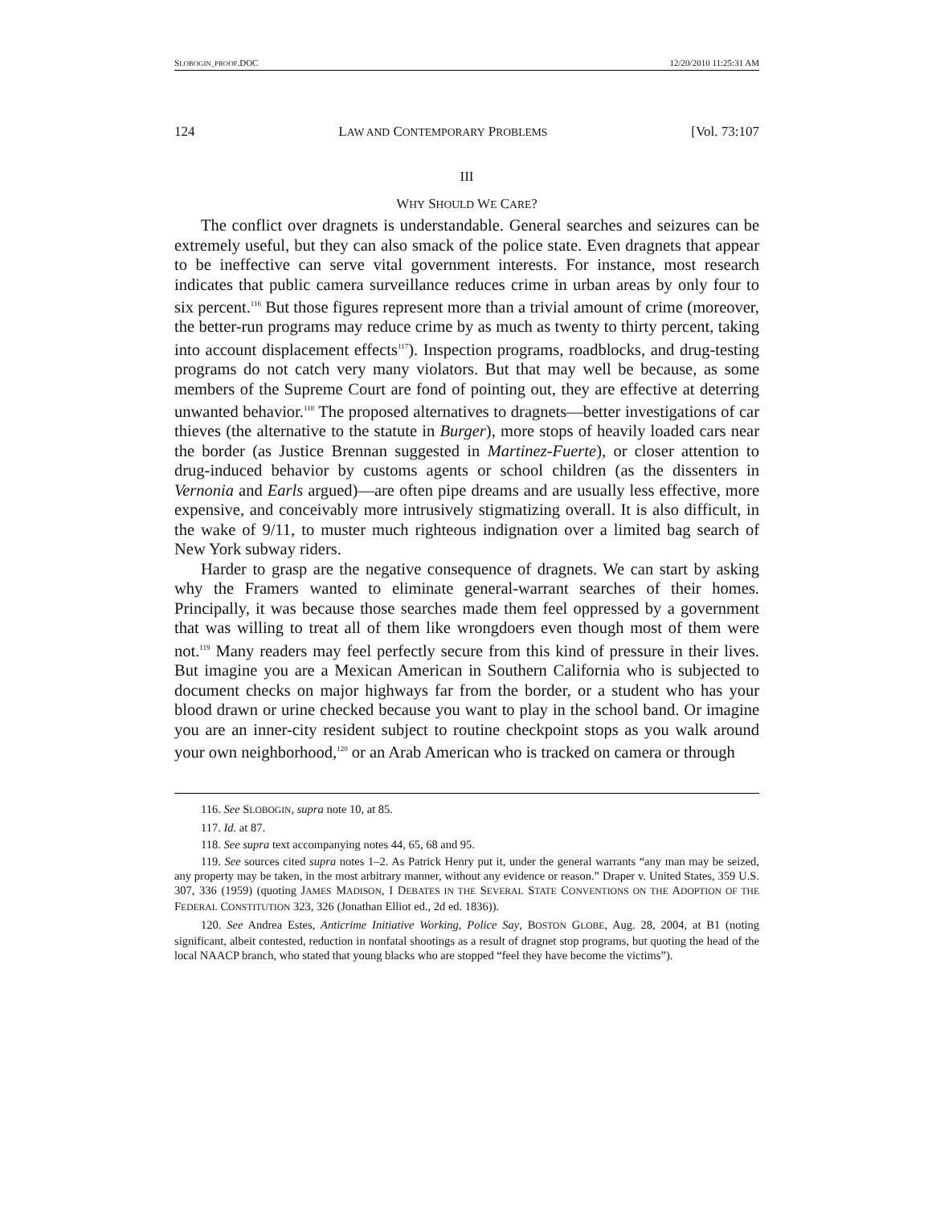SLOBOGIN_PROOF.DOC 12/20/2010 11:25:31 AM
124 LAW AND CONTEMPORARY PROBLEMS [Vol. 73:107
III
WHY SHOULD WE CARE?
The conflict over dragnets is understandable. General searches and seizures can be extremely useful, but they can also smack of the police state. Even dragnets that appear to be ineffective can serve vital government interests. For instance, most research indicates that public camera surveillance reduces crime in urban areas by only four to six percent.<sup>116</sup> But those figures represent more than a trivial amount of crime (moreover, the better-run programs may reduce crime by as much as twenty to thirty percent, taking into account displacement effects<sup>117</sup>). Inspection programs, roadblocks, and drug-testing programs do not catch very many violators. But that may well be because, as some members of the Supreme Court are fond of pointing out, they are effective at deterring unwanted behavior.<sup>118</sup> The proposed alternatives to dragnets—better investigations of car thieves (the alternative to the statute in Burger), more stops of heavily loaded cars near the border (as Justice Brennan suggested in Martinez-Fuerte), or closer attention to drug-induced behavior by customs agents or school children (as the dissenters in Vernonia and Earls argued)—are often pipe dreams and are usually less effective, more expensive, and conceivably more intrusively stigmatizing overall. It is also difficult, in the wake of 9/11, to muster much righteous indignation over a limited bag search of New York subway riders.
Harder to grasp are the negative consequence of dragnets. We can start by asking why the Framers wanted to eliminate general-warrant searches of their homes. Principally, it was because those searches made them feel oppressed by a government that was willing to treat all of them like wrongdoers even though most of them were not.<sup>119</sup> Many readers may feel perfectly secure from this kind of pressure in their lives. But imagine you are a Mexican American in Southern California who is subjected to document checks on major highways far from the border, or a student who has your blood drawn or urine checked because you want to play in the school band. Or imagine you are an inner-city resident subject to routine checkpoint stops as you walk around your own neighborhood,<sup>120</sup> or an Arab American who is tracked on camera or through
116. See SLOBOGIN, supra note 10, at 85.
117. Id. at 87.
118. See supra text accompanying notes 44, 65, 68 and 95.
119. See sources cited supra notes 1–2. As Patrick Henry put it, under the general warrants “any man may be seized, any property may be taken, in the most arbitrary manner, without any evidence or reason.” Draper v. United States, 359 U.S. 307, 336 (1959) (quoting JAMES MADISON, I DEBATES IN THE SEVERAL STATE CONVENTIONS ON THE ADOPTION OF THE FEDERAL CONSTITUTION 323, 326 (Jonathan Elliot ed., 2d ed. 1836)).
120. See Andrea Estes, Anticrime Initiative Working, Police Say, BOSTON GLOBE, Aug. 28, 2004, at B1 (noting significant, albeit contested, reduction in nonfatal shootings as a result of dragnet stop programs, but quoting the head of the local NAACP branch, who stated that young blacks who are stopped “feel they have become the victims”).